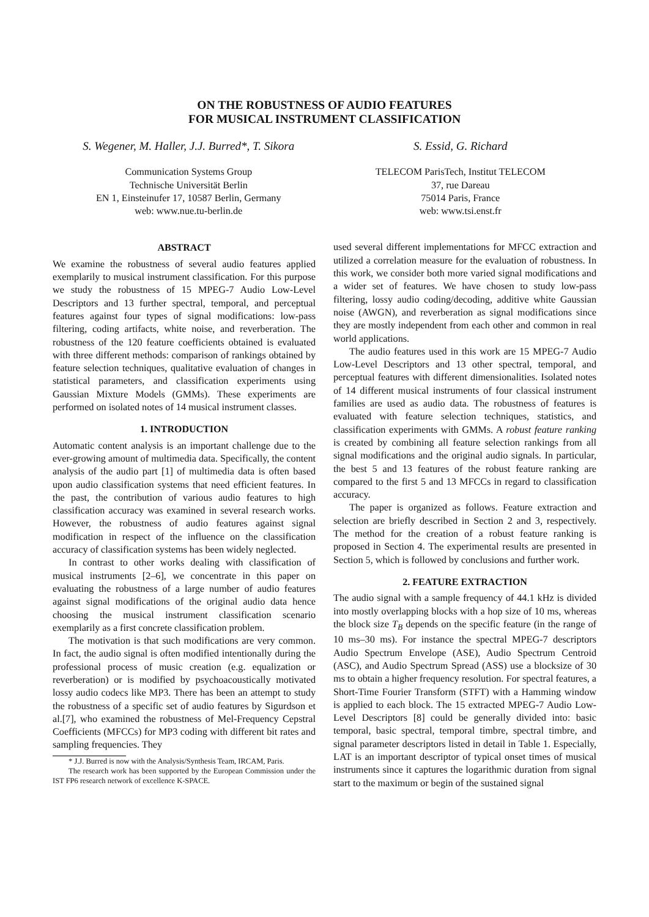ON THE ROBUSTNESS OF AUDIO FEATURES
FOR MUSICAL INSTRUMENT CLASSIFICATION
S. Wegener, M. Haller, J.J. Burred*, T. Sikora
Communication Systems Group
Technische Universität Berlin
EN 1, Einsteinufer 17, 10587 Berlin, Germany
web: www.nue.tu-berlin.de
S. Essid, G. Richard
TELECOM ParisTech, Institut TELECOM
37, rue Dareau
75014 Paris, France
web: www.tsi.enst.fr
ABSTRACT
We examine the robustness of several audio features applied exemplarily to musical instrument classification. For this purpose we study the robustness of 15 MPEG-7 Audio Low-Level Descriptors and 13 further spectral, temporal, and perceptual features against four types of signal modifications: low-pass filtering, coding artifacts, white noise, and reverberation. The robustness of the 120 feature coefficients obtained is evaluated with three different methods: comparison of rankings obtained by feature selection techniques, qualitative evaluation of changes in statistical parameters, and classification experiments using Gaussian Mixture Models (GMMs). These experiments are performed on isolated notes of 14 musical instrument classes.
1. INTRODUCTION
Automatic content analysis is an important challenge due to the ever-growing amount of multimedia data. Specifically, the content analysis of the audio part [1] of multimedia data is often based upon audio classification systems that need efficient features. In the past, the contribution of various audio features to high classification accuracy was examined in several research works. However, the robustness of audio features against signal modification in respect of the influence on the classification accuracy of classification systems has been widely neglected.
In contrast to other works dealing with classification of musical instruments [2–6], we concentrate in this paper on evaluating the robustness of a large number of audio features against signal modifications of the original audio data hence choosing the musical instrument classification scenario exemplarily as a first concrete classification problem.
The motivation is that such modifications are very common. In fact, the audio signal is often modified intentionally during the professional process of music creation (e.g. equalization or reverberation) or is modified by psychoacoustically motivated lossy audio codecs like MP3. There has been an attempt to study the robustness of a specific set of audio features by Sigurdson et al.[7], who examined the robustness of Mel-Frequency Cepstral Coefficients (MFCCs) for MP3 coding with different bit rates and sampling frequencies. They
* J.J. Burred is now with the Analysis/Synthesis Team, IRCAM, Paris.
The research work has been supported by the European Commission under the IST FP6 research network of excellence K-SPACE.
used several different implementations for MFCC extraction and utilized a correlation measure for the evaluation of robustness. In this work, we consider both more varied signal modifications and a wider set of features. We have chosen to study low-pass filtering, lossy audio coding/decoding, additive white Gaussian noise (AWGN), and reverberation as signal modifications since they are mostly independent from each other and common in real world applications.
The audio features used in this work are 15 MPEG-7 Audio Low-Level Descriptors and 13 other spectral, temporal, and perceptual features with different dimensionalities. Isolated notes of 14 different musical instruments of four classical instrument families are used as audio data. The robustness of features is evaluated with feature selection techniques, statistics, and classification experiments with GMMs. A robust feature ranking is created by combining all feature selection rankings from all signal modifications and the original audio signals. In particular, the best 5 and 13 features of the robust feature ranking are compared to the first 5 and 13 MFCCs in regard to classification accuracy.
The paper is organized as follows. Feature extraction and selection are briefly described in Section 2 and 3, respectively. The method for the creation of a robust feature ranking is proposed in Section 4. The experimental results are presented in Section 5, which is followed by conclusions and further work.
2. FEATURE EXTRACTION
The audio signal with a sample frequency of 44.1 kHz is divided into mostly overlapping blocks with a hop size of 10 ms, whereas the block size T<sub>B</sub> depends on the specific feature (in the range of 10 ms–30 ms). For instance the spectral MPEG-7 descriptors Audio Spectrum Envelope (ASE), Audio Spectrum Centroid (ASC), and Audio Spectrum Spread (ASS) use a blocksize of 30 ms to obtain a higher frequency resolution. For spectral features, a Short-Time Fourier Transform (STFT) with a Hamming window is applied to each block. The 15 extracted MPEG-7 Audio Low-Level Descriptors [8] could be generally divided into: basic temporal, basic spectral, temporal timbre, spectral timbre, and signal parameter descriptors listed in detail in Table 1. Especially, LAT is an important descriptor of typical onset times of musical instruments since it captures the logarithmic duration from signal start to the maximum or begin of the sustained signal